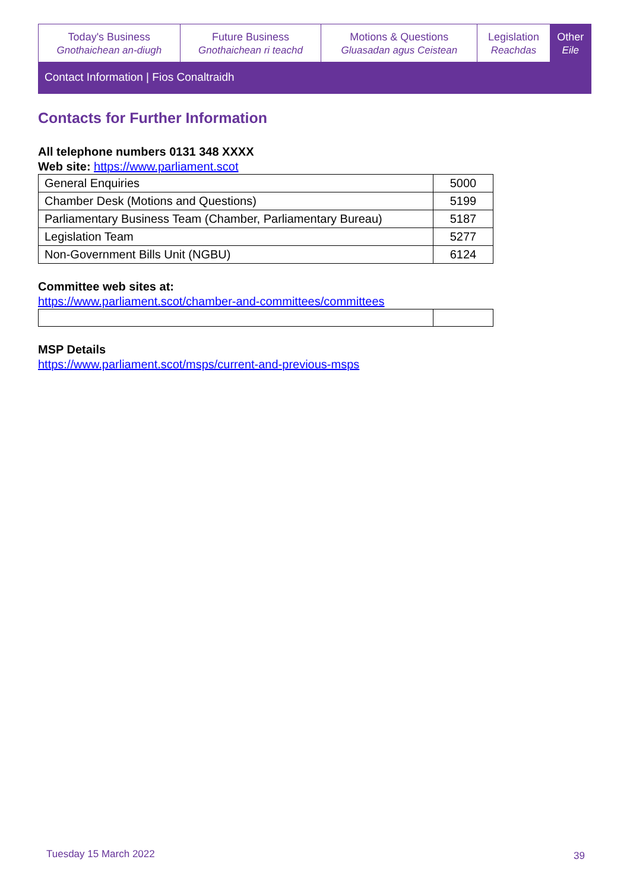| Today's Business Gnothaichean an-diugh | Future Business Gnothaichean ri teachd | Motions & Questions Gluasadan agus Ceistean | Legislation Reachdas | Other Eile |
| Contact Information / Fios Conaltraidh | | | | |
Contacts for Further Information
All telephone numbers 0131 348 XXXX
Web site: https://www.parliament.scot
| General Enquiries | 5000 |
| Chamber Desk (Motions and Questions) | 5199 |
| Parliamentary Business Team (Chamber, Parliamentary Bureau) | 5187 |
| Legislation Team | 5277 |
| Non-Government Bills Unit (NGBU) | 6124 |
Committee web sites at:
https://www.parliament.scot/chamber-and-committees/committees
MSP Details
https://www.parliament.scot/msps/current-and-previous-msps
Tuesday 15 March 2022 39